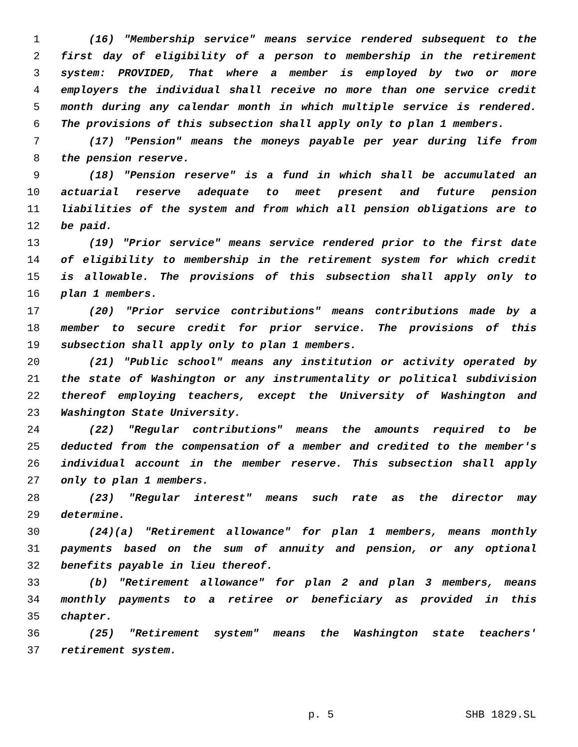1 (16) "Membership service" means service rendered subsequent to the
2 first day of eligibility of a person to membership in the retirement
3 system: PROVIDED, That where a member is employed by two or more
4 employers the individual shall receive no more than one service credit
5 month during any calendar month in which multiple service is rendered.
6 The provisions of this subsection shall apply only to plan 1 members.
7 (17) "Pension" means the moneys payable per year during life from
8 the pension reserve.
9 (18) "Pension reserve" is a fund in which shall be accumulated an
10 actuarial reserve adequate to meet present and future pension
11 liabilities of the system and from which all pension obligations are to
12 be paid.
13 (19) "Prior service" means service rendered prior to the first date
14 of eligibility to membership in the retirement system for which credit
15 is allowable. The provisions of this subsection shall apply only to
16 plan 1 members.
17 (20) "Prior service contributions" means contributions made by a
18 member to secure credit for prior service. The provisions of this
19 subsection shall apply only to plan 1 members.
20 (21) "Public school" means any institution or activity operated by
21 the state of Washington or any instrumentality or political subdivision
22 thereof employing teachers, except the University of Washington and
23 Washington State University.
24 (22) "Regular contributions" means the amounts required to be
25 deducted from the compensation of a member and credited to the member's
26 individual account in the member reserve. This subsection shall apply
27 only to plan 1 members.
28 (23) "Regular interest" means such rate as the director may
29 determine.
30 (24)(a) "Retirement allowance" for plan 1 members, means monthly
31 payments based on the sum of annuity and pension, or any optional
32 benefits payable in lieu thereof.
33 (b) "Retirement allowance" for plan 2 and plan 3 members, means
34 monthly payments to a retiree or beneficiary as provided in this
35 chapter.
36 (25) "Retirement system" means the Washington state teachers'
37 retirement system.
p. 5 SHB 1829.SL